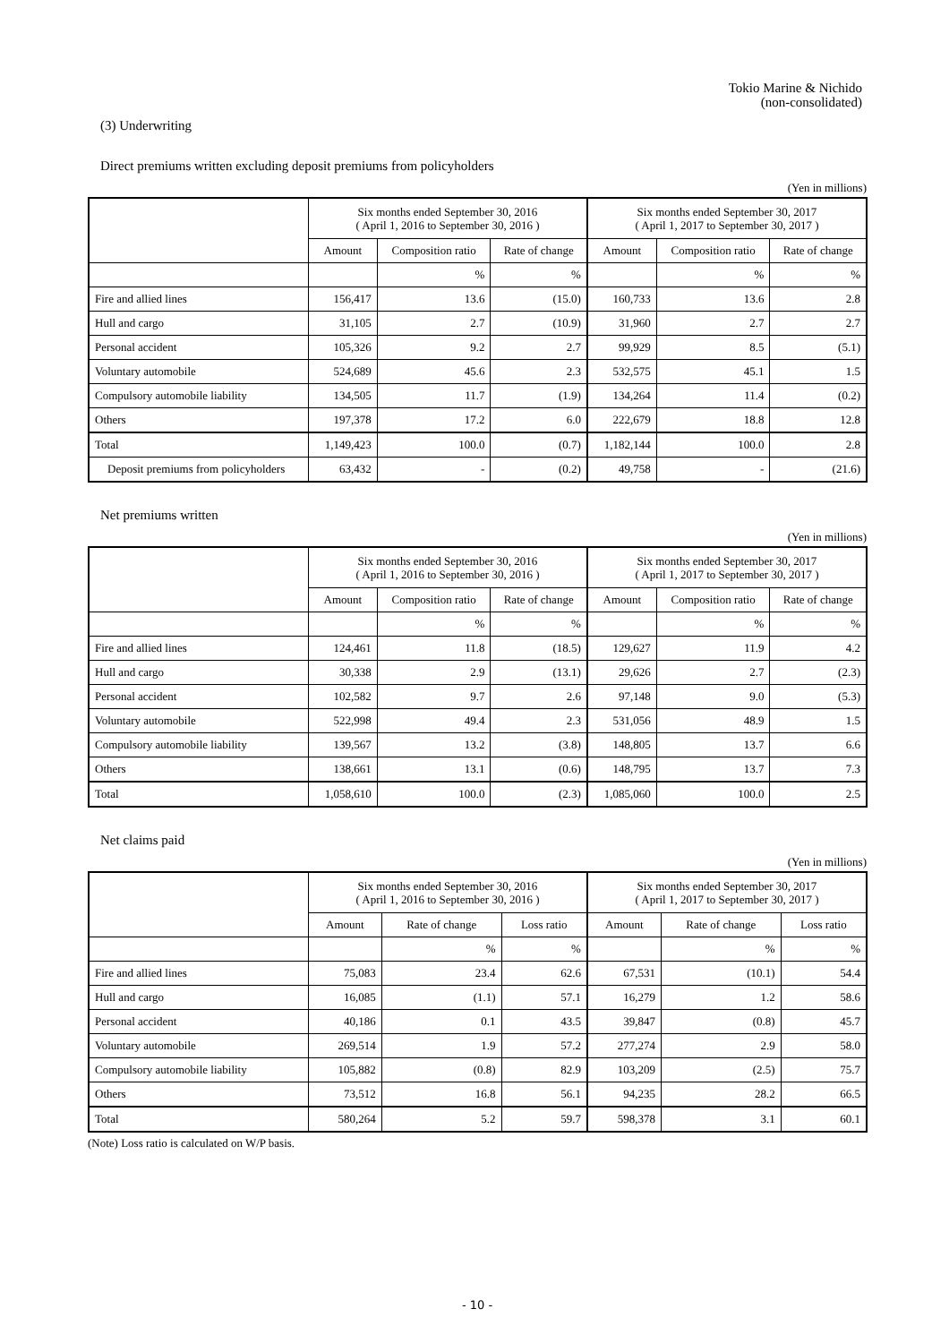Tokio Marine & Nichido
(non-consolidated)
(3) Underwriting
Direct premiums written excluding deposit premiums from policyholders
(Yen in millions)
| | Six months ended September 30, 2016 ( April 1, 2016 to September 30, 2016 ) | | | Six months ended September 30, 2017 ( April 1, 2017 to September 30, 2017 ) | | |
| --- | --- | --- | --- | --- | --- | --- |
| | Amount | Composition ratio | Rate of change | Amount | Composition ratio | Rate of change |
| | | % | % | | % | % |
| Fire and allied lines | 156,417 | 13.6 | (15.0) | 160,733 | 13.6 | 2.8 |
| Hull and cargo | 31,105 | 2.7 | (10.9) | 31,960 | 2.7 | 2.7 |
| Personal accident | 105,326 | 9.2 | 2.7 | 99,929 | 8.5 | (5.1) |
| Voluntary automobile | 524,689 | 45.6 | 2.3 | 532,575 | 45.1 | 1.5 |
| Compulsory automobile liability | 134,505 | 11.7 | (1.9) | 134,264 | 11.4 | (0.2) |
| Others | 197,378 | 17.2 | 6.0 | 222,679 | 18.8 | 12.8 |
| Total | 1,149,423 | 100.0 | (0.7) | 1,182,144 | 100.0 | 2.8 |
| Deposit premiums from policyholders | 63,432 | - | (0.2) | 49,758 | - | (21.6) |
Net premiums written
(Yen in millions)
| | Six months ended September 30, 2016 ( April 1, 2016 to September 30, 2016 ) | | | Six months ended September 30, 2017 ( April 1, 2017 to September 30, 2017 ) | | |
| --- | --- | --- | --- | --- | --- | --- |
| | Amount | Composition ratio | Rate of change | Amount | Composition ratio | Rate of change |
| | | % | % | | % | % |
| Fire and allied lines | 124,461 | 11.8 | (18.5) | 129,627 | 11.9 | 4.2 |
| Hull and cargo | 30,338 | 2.9 | (13.1) | 29,626 | 2.7 | (2.3) |
| Personal accident | 102,582 | 9.7 | 2.6 | 97,148 | 9.0 | (5.3) |
| Voluntary automobile | 522,998 | 49.4 | 2.3 | 531,056 | 48.9 | 1.5 |
| Compulsory automobile liability | 139,567 | 13.2 | (3.8) | 148,805 | 13.7 | 6.6 |
| Others | 138,661 | 13.1 | (0.6) | 148,795 | 13.7 | 7.3 |
| Total | 1,058,610 | 100.0 | (2.3) | 1,085,060 | 100.0 | 2.5 |
Net claims paid
(Yen in millions)
| | Six months ended September 30, 2016 ( April 1, 2016 to September 30, 2016 ) | | | Six months ended September 30, 2017 ( April 1, 2017 to September 30, 2017 ) | | |
| --- | --- | --- | --- | --- | --- | --- |
| | Amount | Rate of change | Loss ratio | Amount | Rate of change | Loss ratio |
| | | % | % | | % | % |
| Fire and allied lines | 75,083 | 23.4 | 62.6 | 67,531 | (10.1) | 54.4 |
| Hull and cargo | 16,085 | (1.1) | 57.1 | 16,279 | 1.2 | 58.6 |
| Personal accident | 40,186 | 0.1 | 43.5 | 39,847 | (0.8) | 45.7 |
| Voluntary automobile | 269,514 | 1.9 | 57.2 | 277,274 | 2.9 | 58.0 |
| Compulsory automobile liability | 105,882 | (0.8) | 82.9 | 103,209 | (2.5) | 75.7 |
| Others | 73,512 | 16.8 | 56.1 | 94,235 | 28.2 | 66.5 |
| Total | 580,264 | 5.2 | 59.7 | 598,378 | 3.1 | 60.1 |
(Note) Loss ratio is calculated on W/P basis.
- 10 -